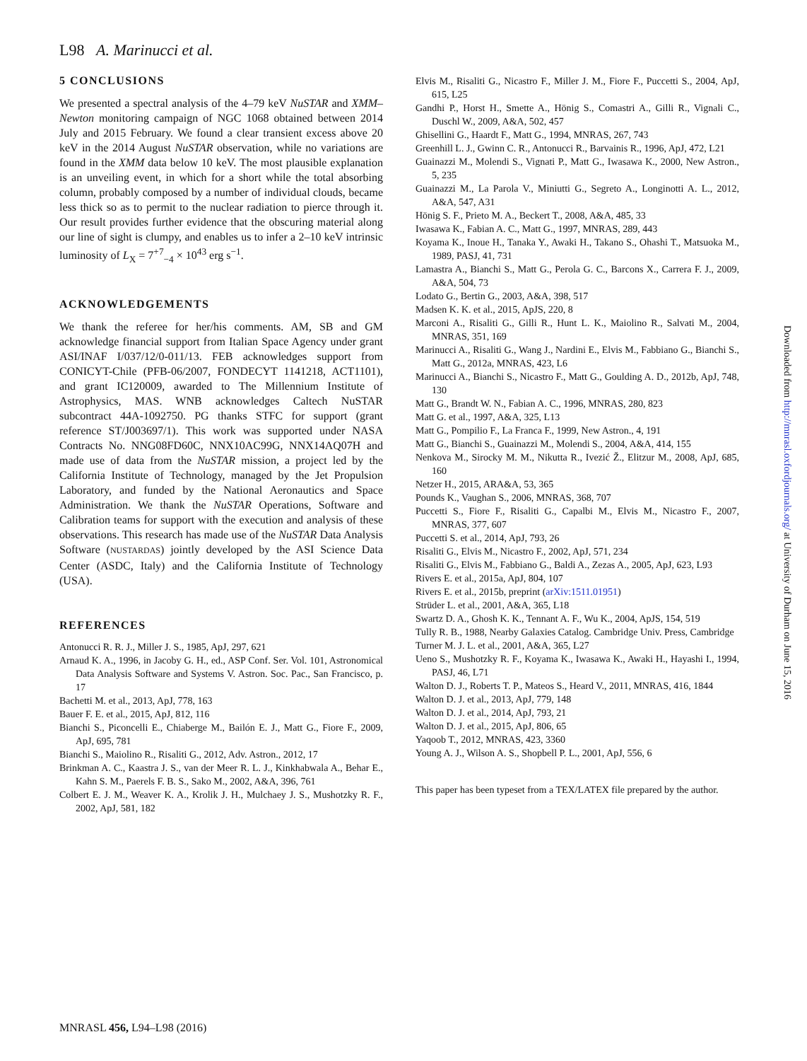L98 A. Marinucci et al.
5 CONCLUSIONS
We presented a spectral analysis of the 4–79 keV NuSTAR and XMM–Newton monitoring campaign of NGC 1068 obtained between 2014 July and 2015 February. We found a clear transient excess above 20 keV in the 2014 August NuSTAR observation, while no variations are found in the XMM data below 10 keV. The most plausible explanation is an unveiling event, in which for a short while the total absorbing column, probably composed by a number of individual clouds, became less thick so as to permit to the nuclear radiation to pierce through it. Our result provides further evidence that the obscuring material along our line of sight is clumpy, and enables us to infer a 2–10 keV intrinsic luminosity of L<sub>X</sub> = 7<sup>+7</sup><sub>−4</sub> × 10<sup>43</sup> erg s<sup>−1</sup>.
ACKNOWLEDGEMENTS
We thank the referee for her/his comments. AM, SB and GM acknowledge financial support from Italian Space Agency under grant ASI/INAF I/037/12/0-011/13. FEB acknowledges support from CONICYT-Chile (PFB-06/2007, FONDECYT 1141218, ACT1101), and grant IC120009, awarded to The Millennium Institute of Astrophysics, MAS. WNB acknowledges Caltech NuSTAR subcontract 44A-1092750. PG thanks STFC for support (grant reference ST/J003697/1). This work was supported under NASA Contracts No. NNG08FD60C, NNX10AC99G, NNX14AQ07H and made use of data from the NuSTAR mission, a project led by the California Institute of Technology, managed by the Jet Propulsion Laboratory, and funded by the National Aeronautics and Space Administration. We thank the NuSTAR Operations, Software and Calibration teams for support with the execution and analysis of these observations. This research has made use of the NuSTAR Data Analysis Software (NUSTARDAS) jointly developed by the ASI Science Data Center (ASDC, Italy) and the California Institute of Technology (USA).
REFERENCES
Antonucci R. R. J., Miller J. S., 1985, ApJ, 297, 621
Arnaud K. A., 1996, in Jacoby G. H., ed., ASP Conf. Ser. Vol. 101, Astronomical Data Analysis Software and Systems V. Astron. Soc. Pac., San Francisco, p. 17
Bachetti M. et al., 2013, ApJ, 778, 163
Bauer F. E. et al., 2015, ApJ, 812, 116
Bianchi S., Piconcelli E., Chiaberge M., Bailón E. J., Matt G., Fiore F., 2009, ApJ, 695, 781
Bianchi S., Maiolino R., Risaliti G., 2012, Adv. Astron., 2012, 17
Brinkman A. C., Kaastra J. S., van der Meer R. L. J., Kinkhabwala A., Behar E., Kahn S. M., Paerels F. B. S., Sako M., 2002, A&A, 396, 761
Colbert E. J. M., Weaver K. A., Krolik J. H., Mulchaey J. S., Mushotzky R. F., 2002, ApJ, 581, 182
Elvis M., Risaliti G., Nicastro F., Miller J. M., Fiore F., Puccetti S., 2004, ApJ, 615, L25
Gandhi P., Horst H., Smette A., Hönig S., Comastri A., Gilli R., Vignali C., Duschl W., 2009, A&A, 502, 457
Ghisellini G., Haardt F., Matt G., 1994, MNRAS, 267, 743
Greenhill L. J., Gwinn C. R., Antonucci R., Barvainis R., 1996, ApJ, 472, L21
Guainazzi M., Molendi S., Vignati P., Matt G., Iwasawa K., 2000, New Astron., 5, 235
Guainazzi M., La Parola V., Miniutti G., Segreto A., Longinotti A. L., 2012, A&A, 547, A31
Hönig S. F., Prieto M. A., Beckert T., 2008, A&A, 485, 33
Iwasawa K., Fabian A. C., Matt G., 1997, MNRAS, 289, 443
Koyama K., Inoue H., Tanaka Y., Awaki H., Takano S., Ohashi T., Matsuoka M., 1989, PASJ, 41, 731
Lamastra A., Bianchi S., Matt G., Perola G. C., Barcons X., Carrera F. J., 2009, A&A, 504, 73
Lodato G., Bertin G., 2003, A&A, 398, 517
Madsen K. K. et al., 2015, ApJS, 220, 8
Marconi A., Risaliti G., Gilli R., Hunt L. K., Maiolino R., Salvati M., 2004, MNRAS, 351, 169
Marinucci A., Risaliti G., Wang J., Nardini E., Elvis M., Fabbiano G., Bianchi S., Matt G., 2012a, MNRAS, 423, L6
Marinucci A., Bianchi S., Nicastro F., Matt G., Goulding A. D., 2012b, ApJ, 748, 130
Matt G., Brandt W. N., Fabian A. C., 1996, MNRAS, 280, 823
Matt G. et al., 1997, A&A, 325, L13
Matt G., Pompilio F., La Franca F., 1999, New Astron., 4, 191
Matt G., Bianchi S., Guainazzi M., Molendi S., 2004, A&A, 414, 155
Nenkova M., Sirocky M. M., Nikutta R., Ivezić Ž., Elitzur M., 2008, ApJ, 685, 160
Netzer H., 2015, ARA&A, 53, 365
Pounds K., Vaughan S., 2006, MNRAS, 368, 707
Puccetti S., Fiore F., Risaliti G., Capalbi M., Elvis M., Nicastro F., 2007, MNRAS, 377, 607
Puccetti S. et al., 2014, ApJ, 793, 26
Risaliti G., Elvis M., Nicastro F., 2002, ApJ, 571, 234
Risaliti G., Elvis M., Fabbiano G., Baldi A., Zezas A., 2005, ApJ, 623, L93
Rivers E. et al., 2015a, ApJ, 804, 107
Rivers E. et al., 2015b, preprint (arXiv:1511.01951)
Strüder L. et al., 2001, A&A, 365, L18
Swartz D. A., Ghosh K. K., Tennant A. F., Wu K., 2004, ApJS, 154, 519
Tully R. B., 1988, Nearby Galaxies Catalog. Cambridge Univ. Press, Cambridge
Turner M. J. L. et al., 2001, A&A, 365, L27
Ueno S., Mushotzky R. F., Koyama K., Iwasawa K., Awaki H., Hayashi I., 1994, PASJ, 46, L71
Walton D. J., Roberts T. P., Mateos S., Heard V., 2011, MNRAS, 416, 1844
Walton D. J. et al., 2013, ApJ, 779, 148
Walton D. J. et al., 2014, ApJ, 793, 21
Walton D. J. et al., 2015, ApJ, 806, 65
Yaqoob T., 2012, MNRAS, 423, 3360
Young A. J., Wilson A. S., Shopbell P. L., 2001, ApJ, 556, 6
This paper has been typeset from a TEX/LATEX file prepared by the author.
Downloaded from http://mnrasl.oxfordjournals.org/ at University of Durham on June 15, 2016
MNRASL 456, L94–L98 (2016)